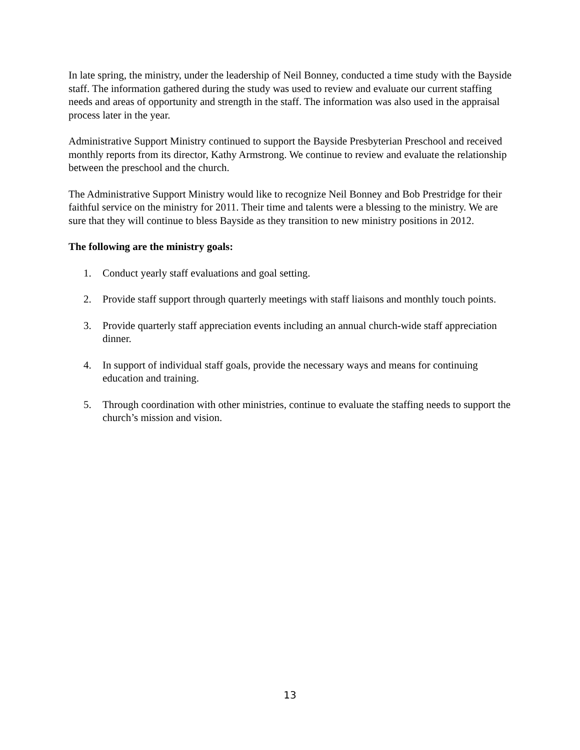In late spring, the ministry, under the leadership of Neil Bonney, conducted a time study with the Bayside staff. The information gathered during the study was used to review and evaluate our current staffing needs and areas of opportunity and strength in the staff. The information was also used in the appraisal process later in the year.
Administrative Support Ministry continued to support the Bayside Presbyterian Preschool and received monthly reports from its director, Kathy Armstrong. We continue to review and evaluate the relationship between the preschool and the church.
The Administrative Support Ministry would like to recognize Neil Bonney and Bob Prestridge for their faithful service on the ministry for 2011. Their time and talents were a blessing to the ministry. We are sure that they will continue to bless Bayside as they transition to new ministry positions in 2012.
The following are the ministry goals:
1. Conduct yearly staff evaluations and goal setting.
2. Provide staff support through quarterly meetings with staff liaisons and monthly touch points.
3. Provide quarterly staff appreciation events including an annual church-wide staff appreciation dinner.
4. In support of individual staff goals, provide the necessary ways and means for continuing education and training.
5. Through coordination with other ministries, continue to evaluate the staffing needs to support the church’s mission and vision.
13